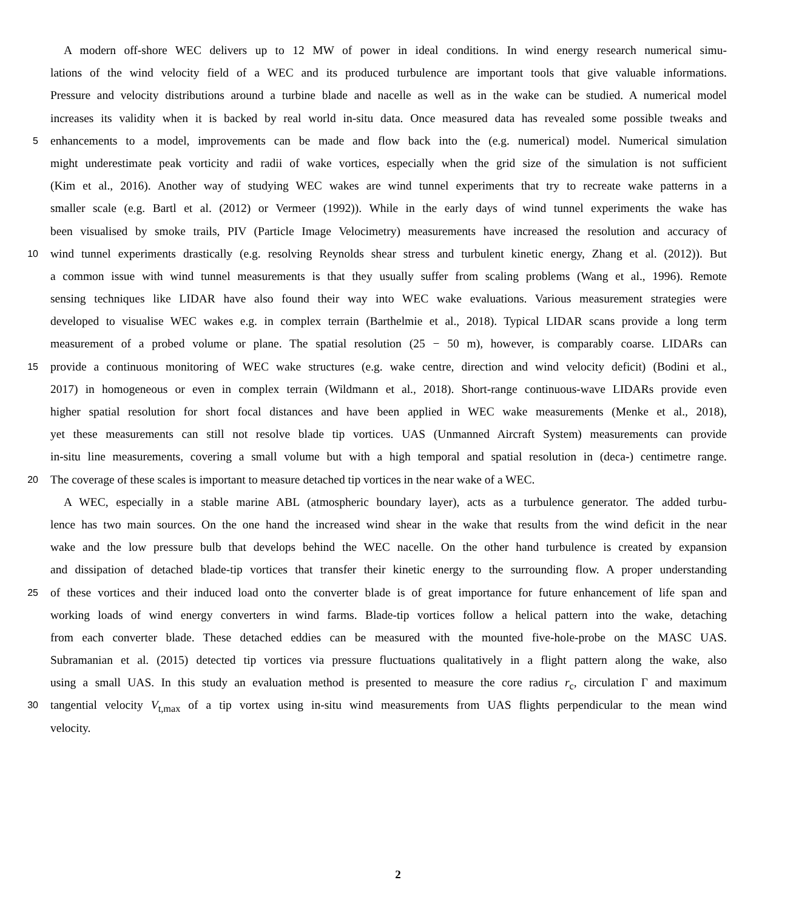A modern off-shore WEC delivers up to 12 MW of power in ideal conditions. In wind energy research numerical simu-
lations of the wind velocity field of a WEC and its produced turbulence are important tools that give valuable informations.
Pressure and velocity distributions around a turbine blade and nacelle as well as in the wake can be studied. A numerical model
increases its validity when it is backed by real world in-situ data. Once measured data has revealed some possible tweaks and
5 enhancements to a model, improvements can be made and flow back into the (e.g. numerical) model. Numerical simulation
might underestimate peak vorticity and radii of wake vortices, especially when the grid size of the simulation is not sufficient
(Kim et al., 2016). Another way of studying WEC wakes are wind tunnel experiments that try to recreate wake patterns in a
smaller scale (e.g. Bartl et al. (2012) or Vermeer (1992)). While in the early days of wind tunnel experiments the wake has
been visualised by smoke trails, PIV (Particle Image Velocimetry) measurements have increased the resolution and accuracy of
10 wind tunnel experiments drastically (e.g. resolving Reynolds shear stress and turbulent kinetic energy, Zhang et al. (2012)). But
a common issue with wind tunnel measurements is that they usually suffer from scaling problems (Wang et al., 1996). Remote
sensing techniques like LIDAR have also found their way into WEC wake evaluations. Various measurement strategies were
developed to visualise WEC wakes e.g. in complex terrain (Barthelmie et al., 2018). Typical LIDAR scans provide a long term
measurement of a probed volume or plane. The spatial resolution (25 − 50 m), however, is comparably coarse. LIDARs can
15 provide a continuous monitoring of WEC wake structures (e.g. wake centre, direction and wind velocity deficit) (Bodini et al.,
2017) in homogeneous or even in complex terrain (Wildmann et al., 2018). Short-range continuous-wave LIDARs provide even
higher spatial resolution for short focal distances and have been applied in WEC wake measurements (Menke et al., 2018),
yet these measurements can still not resolve blade tip vortices. UAS (Unmanned Aircraft System) measurements can provide
in-situ line measurements, covering a small volume but with a high temporal and spatial resolution in (deca-) centimetre range.
20 The coverage of these scales is important to measure detached tip vortices in the near wake of a WEC.
A WEC, especially in a stable marine ABL (atmospheric boundary layer), acts as a turbulence generator. The added turbu-
lence has two main sources. On the one hand the increased wind shear in the wake that results from the wind deficit in the near
wake and the low pressure bulb that develops behind the WEC nacelle. On the other hand turbulence is created by expansion
and dissipation of detached blade-tip vortices that transfer their kinetic energy to the surrounding flow. A proper understanding
25 of these vortices and their induced load onto the converter blade is of great importance for future enhancement of life span and
working loads of wind energy converters in wind farms. Blade-tip vortices follow a helical pattern into the wake, detaching
from each converter blade. These detached eddies can be measured with the mounted five-hole-probe on the MASC UAS.
Subramanian et al. (2015) detected tip vortices via pressure fluctuations qualitatively in a flight pattern along the wake, also
using a small UAS. In this study an evaluation method is presented to measure the core radius r<sub>c</sub>, circulation Γ and maximum
30 tangential velocity V<sub>t,max</sub> of a tip vortex using in-situ wind measurements from UAS flights perpendicular to the mean wind
velocity.
2